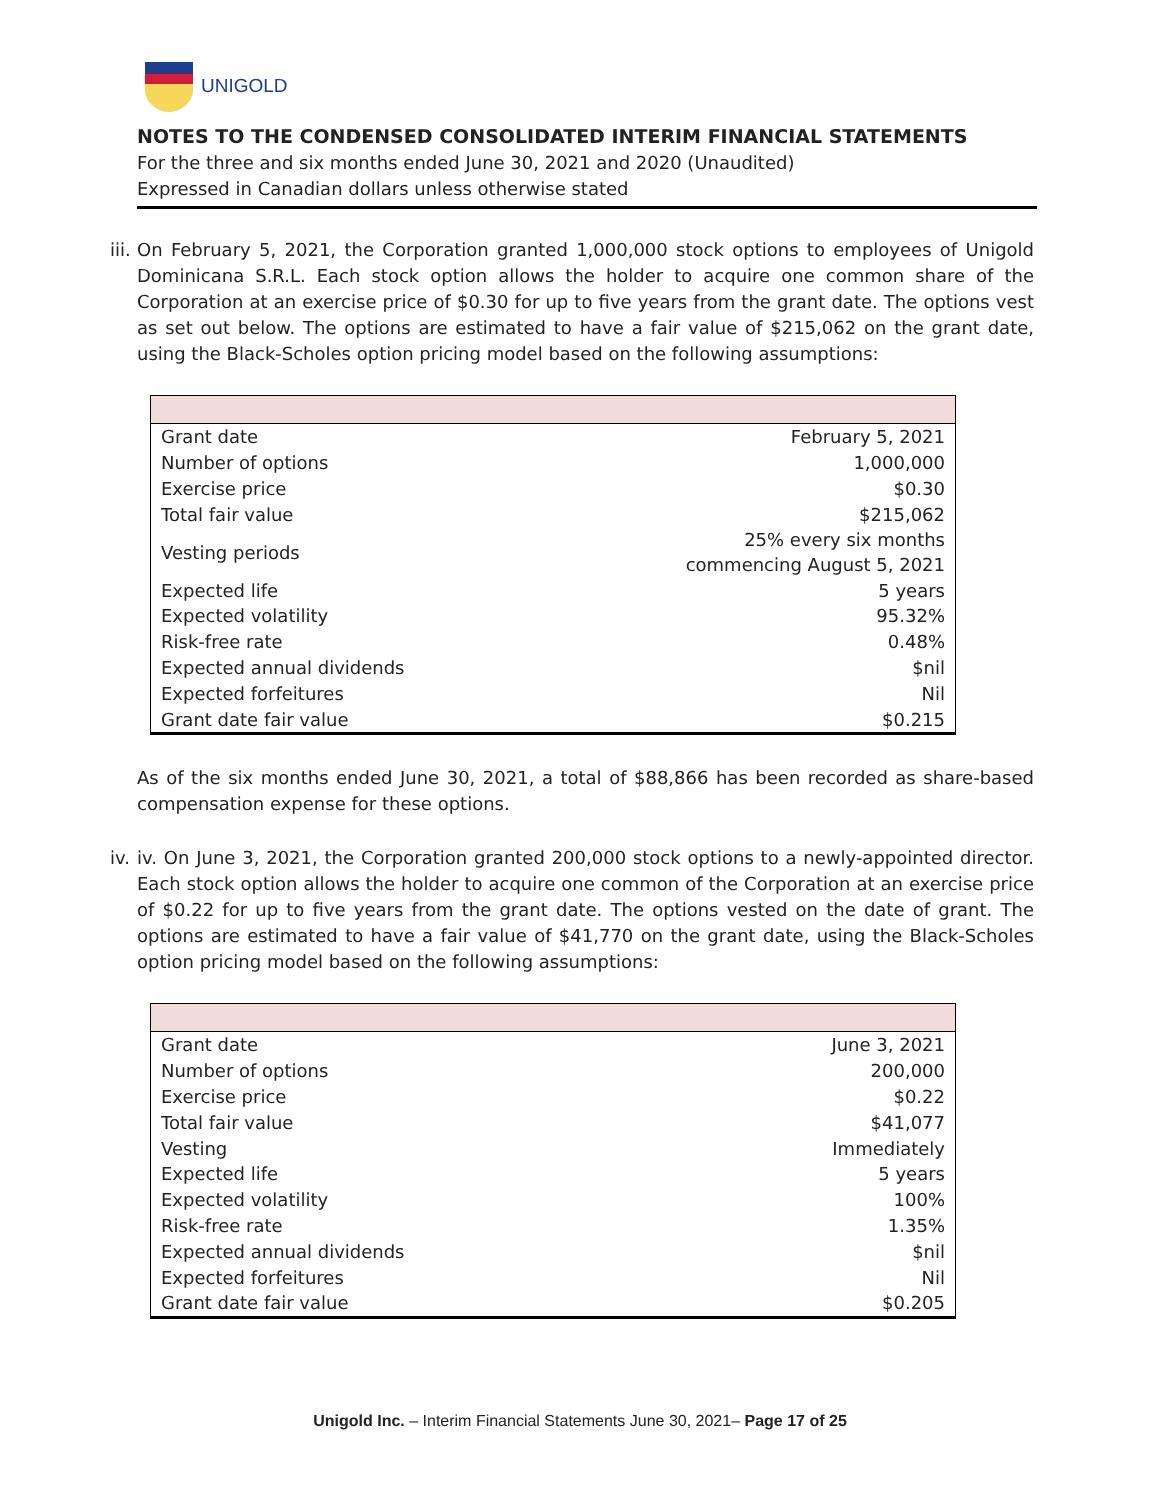UNIGOLD
NOTES TO THE CONDENSED CONSOLIDATED INTERIM FINANCIAL STATEMENTS
For the three and six months ended June 30, 2021 and 2020 (Unaudited)
Expressed in Canadian dollars unless otherwise stated
iii.
On February 5, 2021, the Corporation granted 1,000,000 stock options to employees of Unigold Dominicana S.R.L. Each stock option allows the holder to acquire one common share of the Corporation at an exercise price of $0.30 for up to five years from the grant date. The options vest as set out below. The options are estimated to have a fair value of $215,062 on the grant date, using the Black-Scholes option pricing model based on the following assumptions:
| Grant date | February 5, 2021 |
| Number of options | 1,000,000 |
| Exercise price | $0.30 |
| Total fair value | $215,062 |
| Vesting periods | 25% every six months commencing August 5, 2021 |
| Expected life | 5 years |
| Expected volatility | 95.32% |
| Risk-free rate | 0.48% |
| Expected annual dividends | $nil |
| Expected forfeitures | Nil |
| Grant date fair value | $0.215 |
As of the six months ended June 30, 2021, a total of $88,866 has been recorded as share-based compensation expense for these options.
iv.
iv. On June 3, 2021, the Corporation granted 200,000 stock options to a newly-appointed director. Each stock option allows the holder to acquire one common of the Corporation at an exercise price of $0.22 for up to five years from the grant date. The options vested on the date of grant. The options are estimated to have a fair value of $41,770 on the grant date, using the Black-Scholes option pricing model based on the following assumptions:
| Grant date | June 3, 2021 |
| Number of options | 200,000 |
| Exercise price | $0.22 |
| Total fair value | $41,077 |
| Vesting | Immediately |
| Expected life | 5 years |
| Expected volatility | 100% |
| Risk-free rate | 1.35% |
| Expected annual dividends | $nil |
| Expected forfeitures | Nil |
| Grant date fair value | $0.205 |
Unigold Inc. – Interim Financial Statements June 30, 2021– Page 17 of 25